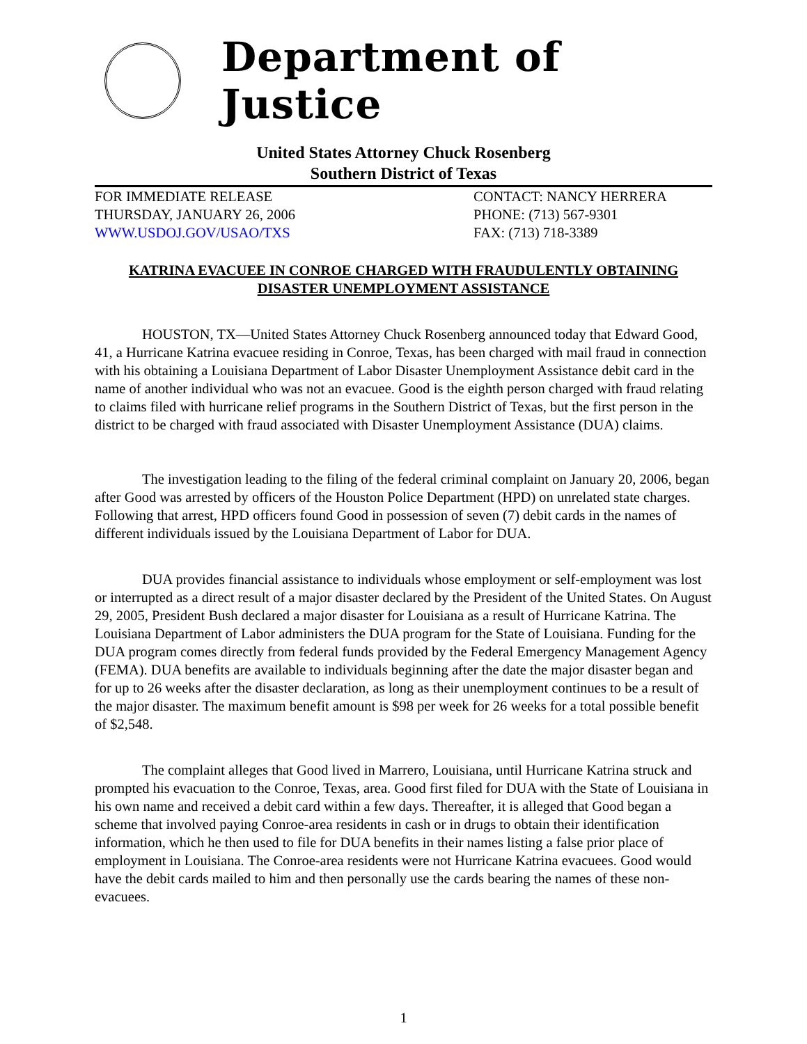Department of Justice
United States Attorney Chuck Rosenberg
Southern District of Texas
FOR IMMEDIATE RELEASE
THURSDAY, JANUARY 26, 2006
WWW.USDOJ.GOV/USAO/TXS
CONTACT: NANCY HERRERA
PHONE: (713) 567-9301
FAX: (713) 718-3389
KATRINA EVACUEE IN CONROE CHARGED WITH FRAUDULENTLY OBTAINING DISASTER UNEMPLOYMENT ASSISTANCE
HOUSTON, TX—United States Attorney Chuck Rosenberg announced today that Edward Good, 41, a Hurricane Katrina evacuee residing in Conroe, Texas, has been charged with mail fraud in connection with his obtaining a Louisiana Department of Labor Disaster Unemployment Assistance debit card in the name of another individual who was not an evacuee. Good is the eighth person charged with fraud relating to claims filed with hurricane relief programs in the Southern District of Texas, but the first person in the district to be charged with fraud associated with Disaster Unemployment Assistance (DUA) claims.
The investigation leading to the filing of the federal criminal complaint on January 20, 2006, began after Good was arrested by officers of the Houston Police Department (HPD) on unrelated state charges. Following that arrest, HPD officers found Good in possession of seven (7) debit cards in the names of different individuals issued by the Louisiana Department of Labor for DUA.
DUA provides financial assistance to individuals whose employment or self-employment was lost or interrupted as a direct result of a major disaster declared by the President of the United States. On August 29, 2005, President Bush declared a major disaster for Louisiana as a result of Hurricane Katrina. The Louisiana Department of Labor administers the DUA program for the State of Louisiana. Funding for the DUA program comes directly from federal funds provided by the Federal Emergency Management Agency (FEMA). DUA benefits are available to individuals beginning after the date the major disaster began and for up to 26 weeks after the disaster declaration, as long as their unemployment continues to be a result of the major disaster. The maximum benefit amount is $98 per week for 26 weeks for a total possible benefit of $2,548.
The complaint alleges that Good lived in Marrero, Louisiana, until Hurricane Katrina struck and prompted his evacuation to the Conroe, Texas, area. Good first filed for DUA with the State of Louisiana in his own name and received a debit card within a few days. Thereafter, it is alleged that Good began a scheme that involved paying Conroe-area residents in cash or in drugs to obtain their identification information, which he then used to file for DUA benefits in their names listing a false prior place of employment in Louisiana. The Conroe-area residents were not Hurricane Katrina evacuees. Good would have the debit cards mailed to him and then personally use the cards bearing the names of these non-evacuees.
1